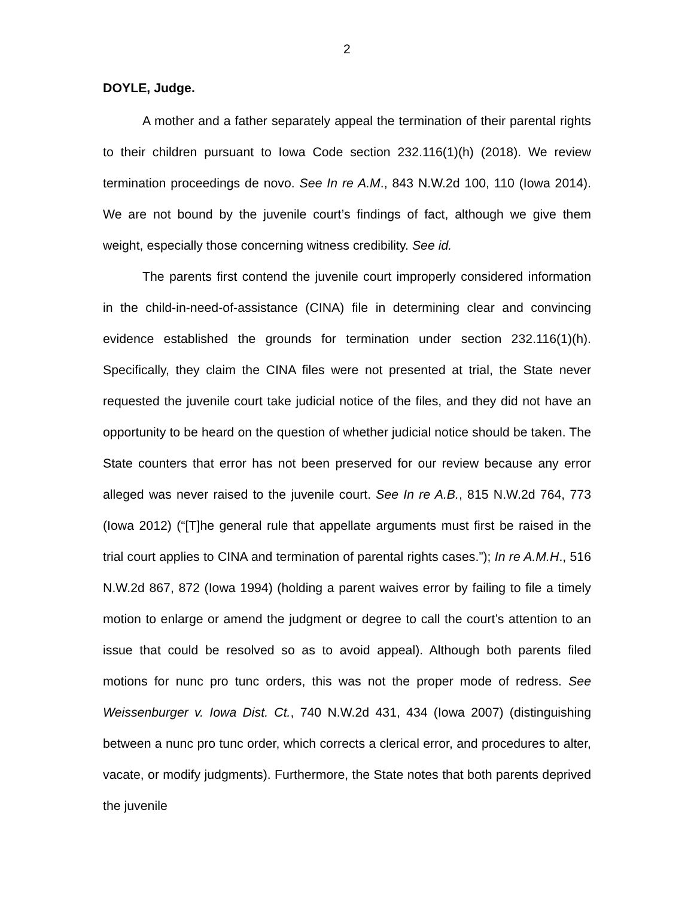2
DOYLE, Judge.
A mother and a father separately appeal the termination of their parental rights to their children pursuant to Iowa Code section 232.116(1)(h) (2018). We review termination proceedings de novo. See In re A.M., 843 N.W.2d 100, 110 (Iowa 2014). We are not bound by the juvenile court’s findings of fact, although we give them weight, especially those concerning witness credibility. See id.
The parents first contend the juvenile court improperly considered information in the child-in-need-of-assistance (CINA) file in determining clear and convincing evidence established the grounds for termination under section 232.116(1)(h). Specifically, they claim the CINA files were not presented at trial, the State never requested the juvenile court take judicial notice of the files, and they did not have an opportunity to be heard on the question of whether judicial notice should be taken. The State counters that error has not been preserved for our review because any error alleged was never raised to the juvenile court. See In re A.B., 815 N.W.2d 764, 773 (Iowa 2012) (“[T]he general rule that appellate arguments must first be raised in the trial court applies to CINA and termination of parental rights cases.”); In re A.M.H., 516 N.W.2d 867, 872 (Iowa 1994) (holding a parent waives error by failing to file a timely motion to enlarge or amend the judgment or degree to call the court’s attention to an issue that could be resolved so as to avoid appeal). Although both parents filed motions for nunc pro tunc orders, this was not the proper mode of redress. See Weissenburger v. Iowa Dist. Ct., 740 N.W.2d 431, 434 (Iowa 2007) (distinguishing between a nunc pro tunc order, which corrects a clerical error, and procedures to alter, vacate, or modify judgments). Furthermore, the State notes that both parents deprived the juvenile